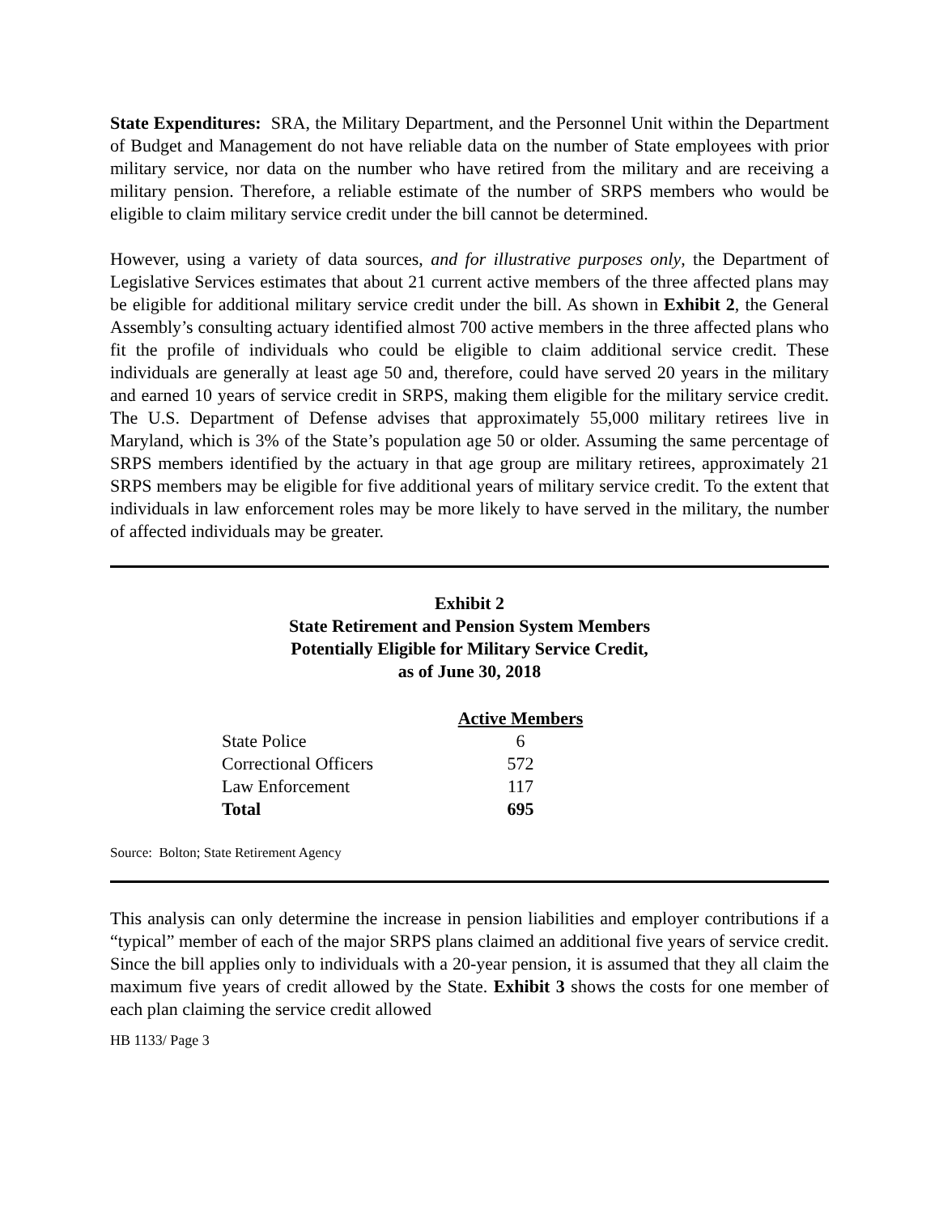State Expenditures: SRA, the Military Department, and the Personnel Unit within the Department of Budget and Management do not have reliable data on the number of State employees with prior military service, nor data on the number who have retired from the military and are receiving a military pension. Therefore, a reliable estimate of the number of SRPS members who would be eligible to claim military service credit under the bill cannot be determined.
However, using a variety of data sources, and for illustrative purposes only, the Department of Legislative Services estimates that about 21 current active members of the three affected plans may be eligible for additional military service credit under the bill. As shown in Exhibit 2, the General Assembly’s consulting actuary identified almost 700 active members in the three affected plans who fit the profile of individuals who could be eligible to claim additional service credit. These individuals are generally at least age 50 and, therefore, could have served 20 years in the military and earned 10 years of service credit in SRPS, making them eligible for the military service credit. The U.S. Department of Defense advises that approximately 55,000 military retirees live in Maryland, which is 3% of the State’s population age 50 or older. Assuming the same percentage of SRPS members identified by the actuary in that age group are military retirees, approximately 21 SRPS members may be eligible for five additional years of military service credit. To the extent that individuals in law enforcement roles may be more likely to have served in the military, the number of affected individuals may be greater.
Exhibit 2
State Retirement and Pension System Members
Potentially Eligible for Military Service Credit,
as of June 30, 2018
| | Active Members |
| --- | --- |
| State Police | 6 |
| Correctional Officers | 572 |
| Law Enforcement | 117 |
| Total | 695 |
Source: Bolton; State Retirement Agency
This analysis can only determine the increase in pension liabilities and employer contributions if a “typical” member of each of the major SRPS plans claimed an additional five years of service credit. Since the bill applies only to individuals with a 20-year pension, it is assumed that they all claim the maximum five years of credit allowed by the State. Exhibit 3 shows the costs for one member of each plan claiming the service credit allowed
HB 1133/ Page 3